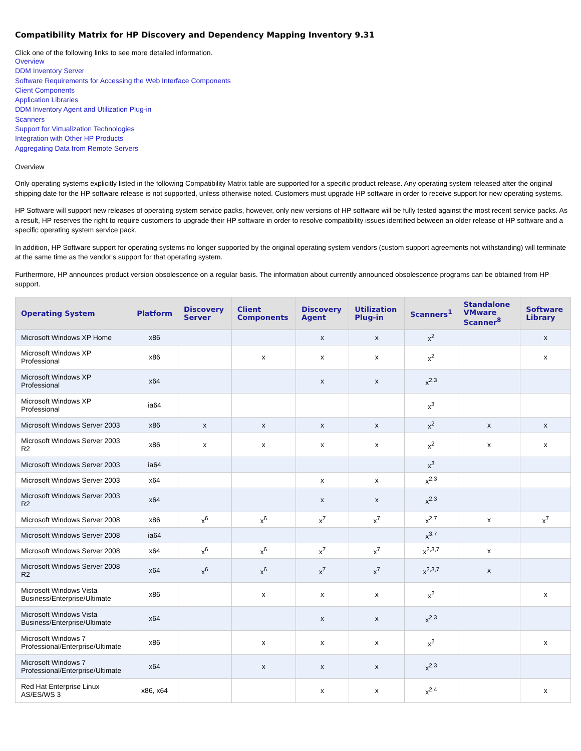Compatibility Matrix for HP Discovery and Dependency Mapping Inventory 9.31
Click one of the following links to see more detailed information.
Overview
DDM Inventory Server
Software Requirements for Accessing the Web Interface Components
Client Components
Application Libraries
DDM Inventory Agent and Utilization Plug-in
Scanners
Support for Virtualization Technologies
Integration with Other HP Products
Aggregating Data from Remote Servers
Overview
Only operating systems explicitly listed in the following Compatibility Matrix table are supported for a specific product release. Any operating system released after the original shipping date for the HP software release is not supported, unless otherwise noted. Customers must upgrade HP software in order to receive support for new operating systems.
HP Software will support new releases of operating system service packs, however, only new versions of HP software will be fully tested against the most recent service packs. As a result, HP reserves the right to require customers to upgrade their HP software in order to resolve compatibility issues identified between an older release of HP software and a specific operating system service pack.
In addition, HP Software support for operating systems no longer supported by the original operating system vendors (custom support agreements not withstanding) will terminate at the same time as the vendor's support for that operating system.
Furthermore, HP announces product version obsolescence on a regular basis. The information about currently announced obsolescence programs can be obtained from HP support.
| Operating System | Platform | Discovery Server | Client Components | Discovery Agent | Utilization Plug-in | Scanners<sup>1</sup> | Standalone VMware Scanner<sup>8</sup> | Software Library |
| --- | --- | --- | --- | --- | --- | --- | --- | --- |
| Microsoft Windows XP Home | x86 | | | x | x | x<sup>2</sup> | | x |
| Microsoft Windows XP Professional | x86 | | x | x | x | x<sup>2</sup> | | x |
| Microsoft Windows XP Professional | x64 | | | x | x | x<sup>2,3</sup> | | |
| Microsoft Windows XP Professional | ia64 | | | | | x<sup>3</sup> | | |
| Microsoft Windows Server 2003 | x86 | x | x | x | x | x<sup>2</sup> | x | x |
| Microsoft Windows Server 2003 R2 | x86 | x | x | x | x | x<sup>2</sup> | x | x |
| Microsoft Windows Server 2003 | ia64 | | | | | x<sup>3</sup> | | |
| Microsoft Windows Server 2003 | x64 | | | x | x | x<sup>2,3</sup> | | |
| Microsoft Windows Server 2003 R2 | x64 | | | x | x | x<sup>2,3</sup> | | |
| Microsoft Windows Server 2008 | x86 | x<sup>6</sup> | x<sup>6</sup> | x<sup>7</sup> | x<sup>7</sup> | x<sup>2,7</sup> | x | x<sup>7</sup> |
| Microsoft Windows Server 2008 | ia64 | | | | | x<sup>3,7</sup> | | |
| Microsoft Windows Server 2008 | x64 | x<sup>6</sup> | x<sup>6</sup> | x<sup>7</sup> | x<sup>7</sup> | x<sup>2,3,7</sup> | x | |
| Microsoft Windows Server 2008 R2 | x64 | x<sup>6</sup> | x<sup>6</sup> | x<sup>7</sup> | x<sup>7</sup> | x<sup>2,3,7</sup> | x | |
| Microsoft Windows Vista Business/Enterprise/Ultimate | x86 | | x | x | x | x<sup>2</sup> | | x |
| Microsoft Windows Vista Business/Enterprise/Ultimate | x64 | | | x | x | x<sup>2,3</sup> | | |
| Microsoft Windows 7 Professional/Enterprise/Ultimate | x86 | | x | x | x | x<sup>2</sup> | | x |
| Microsoft Windows 7 Professional/Enterprise/Ultimate | x64 | | x | x | x | x<sup>2,3</sup> | | |
| Red Hat Enterprise Linux AS/ES/WS 3 | x86, x64 | | | x | x | x<sup>2,4</sup> | | x |